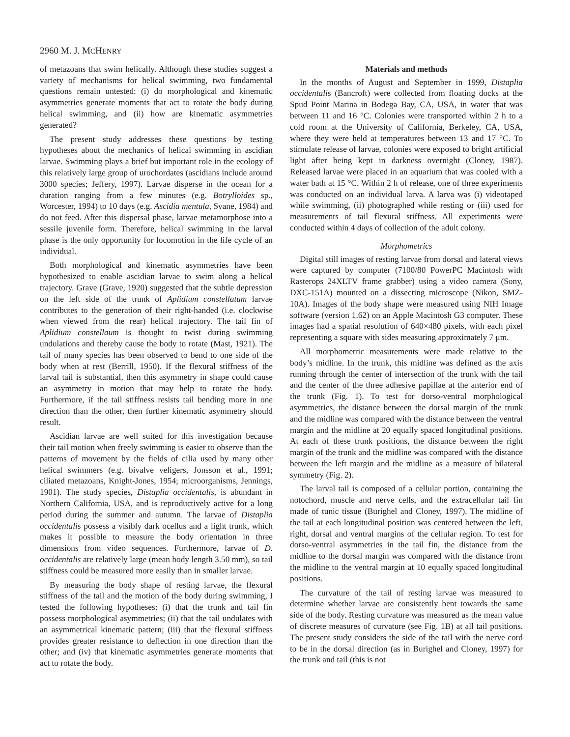2960 M. J. MCHENRY
of metazoans that swim helically. Although these studies suggest a variety of mechanisms for helical swimming, two fundamental questions remain untested: (i) do morphological and kinematic asymmetries generate moments that act to rotate the body during helical swimming, and (ii) how are kinematic asymmetries generated?
The present study addresses these questions by testing hypotheses about the mechanics of helical swimming in ascidian larvae. Swimming plays a brief but important role in the ecology of this relatively large group of urochordates (ascidians include around 3000 species; Jeffery, 1997). Larvae disperse in the ocean for a duration ranging from a few minutes (e.g. Botrylloides sp., Worcester, 1994) to 10 days (e.g. Ascidia mentula, Svane, 1984) and do not feed. After this dispersal phase, larvae metamorphose into a sessile juvenile form. Therefore, helical swimming in the larval phase is the only opportunity for locomotion in the life cycle of an individual.
Both morphological and kinematic asymmetries have been hypothesized to enable ascidian larvae to swim along a helical trajectory. Grave (Grave, 1920) suggested that the subtle depression on the left side of the trunk of Aplidium constellatum larvae contributes to the generation of their right-handed (i.e. clockwise when viewed from the rear) helical trajectory. The tail fin of Aplidium constellaum is thought to twist during swimming undulations and thereby cause the body to rotate (Mast, 1921). The tail of many species has been observed to bend to one side of the body when at rest (Berrill, 1950). If the flexural stiffness of the larval tail is substantial, then this asymmetry in shape could cause an asymmetry in motion that may help to rotate the body. Furthermore, if the tail stiffness resists tail bending more in one direction than the other, then further kinematic asymmetry should result.
Ascidian larvae are well suited for this investigation because their tail motion when freely swimming is easier to observe than the patterns of movement by the fields of cilia used by many other helical swimmers (e.g. bivalve veligers, Jonsson et al., 1991; ciliated metazoans, Knight-Jones, 1954; microorganisms, Jennings, 1901). The study species, Distaplia occidentalis, is abundant in Northern California, USA, and is reproductively active for a long period during the summer and autumn. The larvae of Distaplia occidentalis possess a visibly dark ocellus and a light trunk, which makes it possible to measure the body orientation in three dimensions from video sequences. Furthermore, larvae of D. occidentalis are relatively large (mean body length 3.50 mm), so tail stiffness could be measured more easily than in smaller larvae.
By measuring the body shape of resting larvae, the flexural stiffness of the tail and the motion of the body during swimming, I tested the following hypotheses: (i) that the trunk and tail fin possess morphological asymmetries; (ii) that the tail undulates with an asymmetrical kinematic pattern; (iii) that the flexural stiffness provides greater resistance to deflection in one direction than the other; and (iv) that kinematic asymmetries generate moments that act to rotate the body.
Materials and methods
In the months of August and September in 1999, Distaplia occidentalis (Bancroft) were collected from floating docks at the Spud Point Marina in Bodega Bay, CA, USA, in water that was between 11 and 16 °C. Colonies were transported within 2 h to a cold room at the University of California, Berkeley, CA, USA, where they were held at temperatures between 13 and 17 °C. To stimulate release of larvae, colonies were exposed to bright artificial light after being kept in darkness overnight (Cloney, 1987). Released larvae were placed in an aquarium that was cooled with a water bath at 15 °C. Within 2 h of release, one of three experiments was conducted on an individual larva. A larva was (i) videotaped while swimming, (ii) photographed while resting or (iii) used for measurements of tail flexural stiffness. All experiments were conducted within 4 days of collection of the adult colony.
Morphometrics
Digital still images of resting larvae from dorsal and lateral views were captured by computer (7100/80 PowerPC Macintosh with Rasterops 24XLTV frame grabber) using a video camera (Sony, DXC-151A) mounted on a dissecting microscope (Nikon, SMZ-10A). Images of the body shape were measured using NIH Image software (version 1.62) on an Apple Macintosh G3 computer. These images had a spatial resolution of 640×480 pixels, with each pixel representing a square with sides measuring approximately 7 μm.
All morphometric measurements were made relative to the body’s midline. In the trunk, this midline was defined as the axis running through the center of intersection of the trunk with the tail and the center of the three adhesive papillae at the anterior end of the trunk (Fig. 1). To test for dorso-ventral morphological asymmetries, the distance between the dorsal margin of the trunk and the midline was compared with the distance between the ventral margin and the midline at 20 equally spaced longitudinal positions. At each of these trunk positions, the distance between the right margin of the trunk and the midline was compared with the distance between the left margin and the midline as a measure of bilateral symmetry (Fig. 2).
The larval tail is composed of a cellular portion, containing the notochord, muscle and nerve cells, and the extracellular tail fin made of tunic tissue (Burighel and Cloney, 1997). The midline of the tail at each longitudinal position was centered between the left, right, dorsal and ventral margins of the cellular region. To test for dorso-ventral asymmetries in the tail fin, the distance from the midline to the dorsal margin was compared with the distance from the midline to the ventral margin at 10 equally spaced longitudinal positions.
The curvature of the tail of resting larvae was measured to determine whether larvae are consistently bent towards the same side of the body. Resting curvature was measured as the mean value of discrete measures of curvature (see Fig. 1B) at all tail positions. The present study considers the side of the tail with the nerve cord to be in the dorsal direction (as in Burighel and Cloney, 1997) for the trunk and tail (this is not